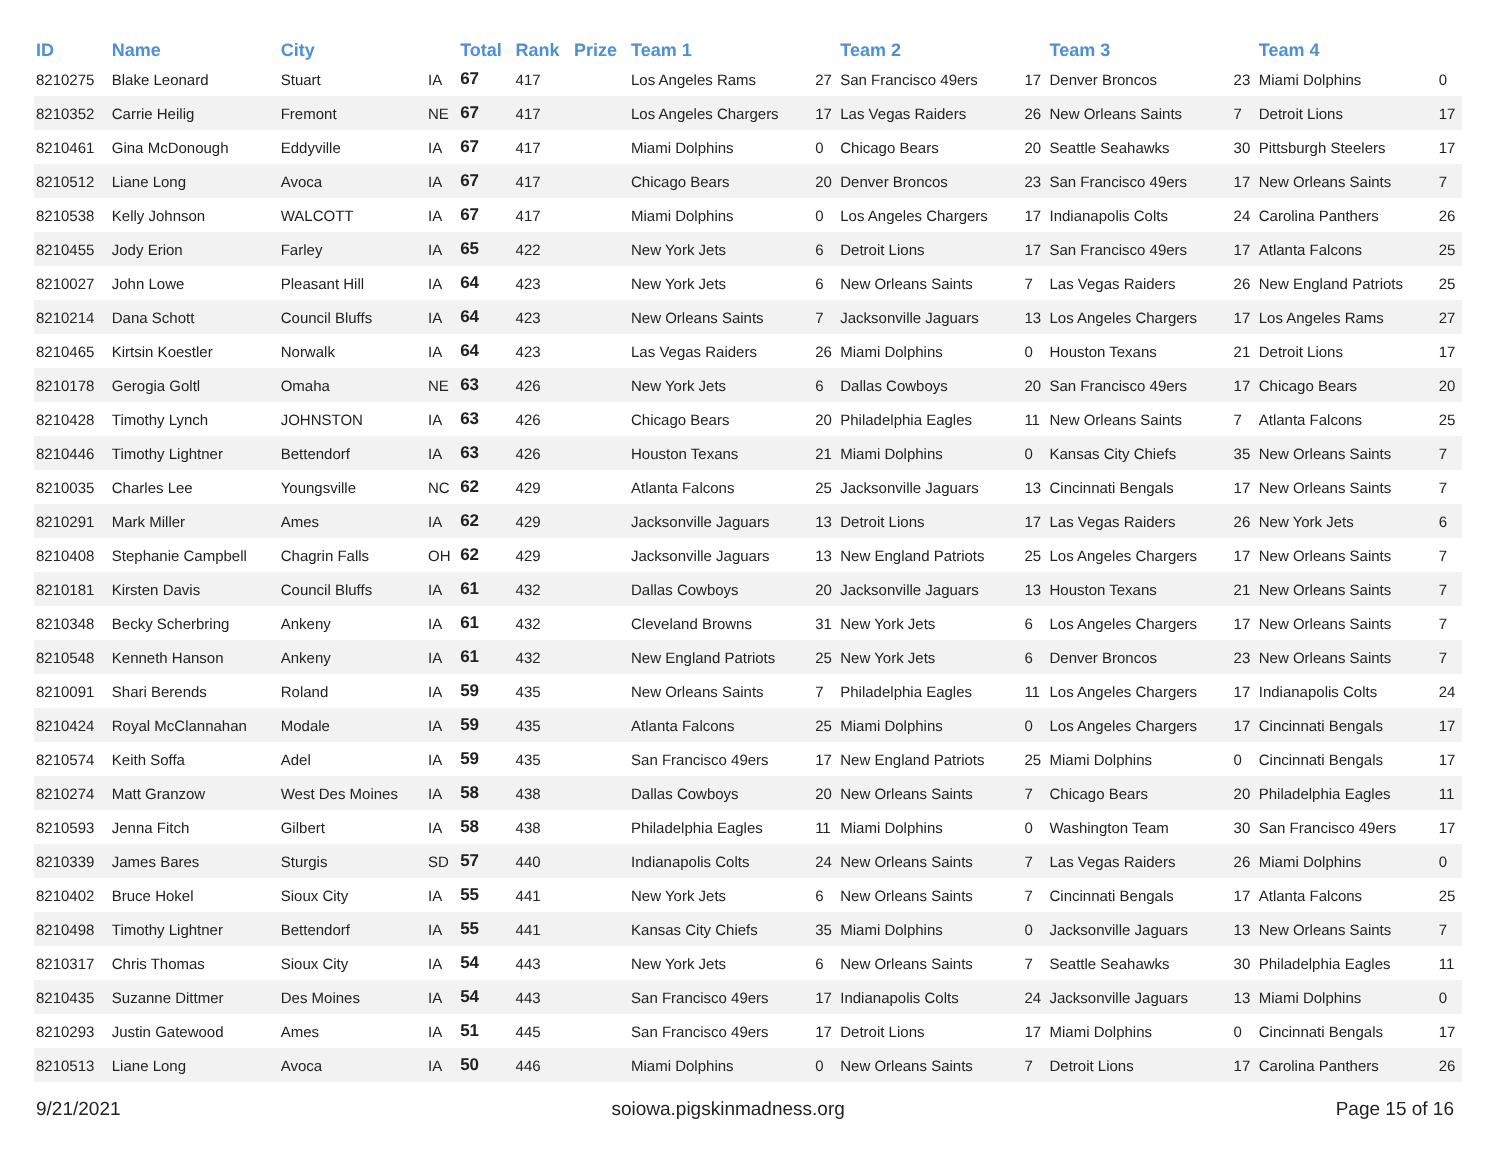| ID | Name | City | | Total | Rank | Prize | Team 1 | | Team 2 | | Team 3 | | Team 4 | |
| --- | --- | --- | --- | --- | --- | --- | --- | --- | --- | --- | --- | --- | --- | --- |
| 8210275 | Blake Leonard | Stuart | IA | 67 | 417 | | Los Angeles Rams | 27 | San Francisco 49ers | 17 | Denver Broncos | 23 | Miami Dolphins | 0 |
| 8210352 | Carrie Heilig | Fremont | NE | 67 | 417 | | Los Angeles Chargers | 17 | Las Vegas Raiders | 26 | New Orleans Saints | 7 | Detroit Lions | 17 |
| 8210461 | Gina McDonough | Eddyville | IA | 67 | 417 | | Miami Dolphins | 0 | Chicago Bears | 20 | Seattle Seahawks | 30 | Pittsburgh Steelers | 17 |
| 8210512 | Liane Long | Avoca | IA | 67 | 417 | | Chicago Bears | 20 | Denver Broncos | 23 | San Francisco 49ers | 17 | New Orleans Saints | 7 |
| 8210538 | Kelly Johnson | WALCOTT | IA | 67 | 417 | | Miami Dolphins | 0 | Los Angeles Chargers | 17 | Indianapolis Colts | 24 | Carolina Panthers | 26 |
| 8210455 | Jody Erion | Farley | IA | 65 | 422 | | New York Jets | 6 | Detroit Lions | 17 | San Francisco 49ers | 17 | Atlanta Falcons | 25 |
| 8210027 | John Lowe | Pleasant Hill | IA | 64 | 423 | | New York Jets | 6 | New Orleans Saints | 7 | Las Vegas Raiders | 26 | New England Patriots | 25 |
| 8210214 | Dana Schott | Council Bluffs | IA | 64 | 423 | | New Orleans Saints | 7 | Jacksonville Jaguars | 13 | Los Angeles Chargers | 17 | Los Angeles Rams | 27 |
| 8210465 | Kirtsin Koestler | Norwalk | IA | 64 | 423 | | Las Vegas Raiders | 26 | Miami Dolphins | 0 | Houston Texans | 21 | Detroit Lions | 17 |
| 8210178 | Gerogia Goltl | Omaha | NE | 63 | 426 | | New York Jets | 6 | Dallas Cowboys | 20 | San Francisco 49ers | 17 | Chicago Bears | 20 |
| 8210428 | Timothy Lynch | JOHNSTON | IA | 63 | 426 | | Chicago Bears | 20 | Philadelphia Eagles | 11 | New Orleans Saints | 7 | Atlanta Falcons | 25 |
| 8210446 | Timothy Lightner | Bettendorf | IA | 63 | 426 | | Houston Texans | 21 | Miami Dolphins | 0 | Kansas City Chiefs | 35 | New Orleans Saints | 7 |
| 8210035 | Charles Lee | Youngsville | NC | 62 | 429 | | Atlanta Falcons | 25 | Jacksonville Jaguars | 13 | Cincinnati Bengals | 17 | New Orleans Saints | 7 |
| 8210291 | Mark Miller | Ames | IA | 62 | 429 | | Jacksonville Jaguars | 13 | Detroit Lions | 17 | Las Vegas Raiders | 26 | New York Jets | 6 |
| 8210408 | Stephanie Campbell | Chagrin Falls | OH | 62 | 429 | | Jacksonville Jaguars | 13 | New England Patriots | 25 | Los Angeles Chargers | 17 | New Orleans Saints | 7 |
| 8210181 | Kirsten Davis | Council Bluffs | IA | 61 | 432 | | Dallas Cowboys | 20 | Jacksonville Jaguars | 13 | Houston Texans | 21 | New Orleans Saints | 7 |
| 8210348 | Becky Scherbring | Ankeny | IA | 61 | 432 | | Cleveland Browns | 31 | New York Jets | 6 | Los Angeles Chargers | 17 | New Orleans Saints | 7 |
| 8210548 | Kenneth Hanson | Ankeny | IA | 61 | 432 | | New England Patriots | 25 | New York Jets | 6 | Denver Broncos | 23 | New Orleans Saints | 7 |
| 8210091 | Shari Berends | Roland | IA | 59 | 435 | | New Orleans Saints | 7 | Philadelphia Eagles | 11 | Los Angeles Chargers | 17 | Indianapolis Colts | 24 |
| 8210424 | Royal McClannahan | Modale | IA | 59 | 435 | | Atlanta Falcons | 25 | Miami Dolphins | 0 | Los Angeles Chargers | 17 | Cincinnati Bengals | 17 |
| 8210574 | Keith Soffa | Adel | IA | 59 | 435 | | San Francisco 49ers | 17 | New England Patriots | 25 | Miami Dolphins | 0 | Cincinnati Bengals | 17 |
| 8210274 | Matt Granzow | West Des Moines | IA | 58 | 438 | | Dallas Cowboys | 20 | New Orleans Saints | 7 | Chicago Bears | 20 | Philadelphia Eagles | 11 |
| 8210593 | Jenna Fitch | Gilbert | IA | 58 | 438 | | Philadelphia Eagles | 11 | Miami Dolphins | 0 | Washington Team | 30 | San Francisco 49ers | 17 |
| 8210339 | James Bares | Sturgis | SD | 57 | 440 | | Indianapolis Colts | 24 | New Orleans Saints | 7 | Las Vegas Raiders | 26 | Miami Dolphins | 0 |
| 8210402 | Bruce Hokel | Sioux City | IA | 55 | 441 | | New York Jets | 6 | New Orleans Saints | 7 | Cincinnati Bengals | 17 | Atlanta Falcons | 25 |
| 8210498 | Timothy Lightner | Bettendorf | IA | 55 | 441 | | Kansas City Chiefs | 35 | Miami Dolphins | 0 | Jacksonville Jaguars | 13 | New Orleans Saints | 7 |
| 8210317 | Chris Thomas | Sioux City | IA | 54 | 443 | | New York Jets | 6 | New Orleans Saints | 7 | Seattle Seahawks | 30 | Philadelphia Eagles | 11 |
| 8210435 | Suzanne Dittmer | Des Moines | IA | 54 | 443 | | San Francisco 49ers | 17 | Indianapolis Colts | 24 | Jacksonville Jaguars | 13 | Miami Dolphins | 0 |
| 8210293 | Justin Gatewood | Ames | IA | 51 | 445 | | San Francisco 49ers | 17 | Detroit Lions | 17 | Miami Dolphins | 0 | Cincinnati Bengals | 17 |
| 8210513 | Liane Long | Avoca | IA | 50 | 446 | | Miami Dolphins | 0 | New Orleans Saints | 7 | Detroit Lions | 17 | Carolina Panthers | 26 |
9/21/2021 soiowa.pigskinmadness.org Page 15 of 16